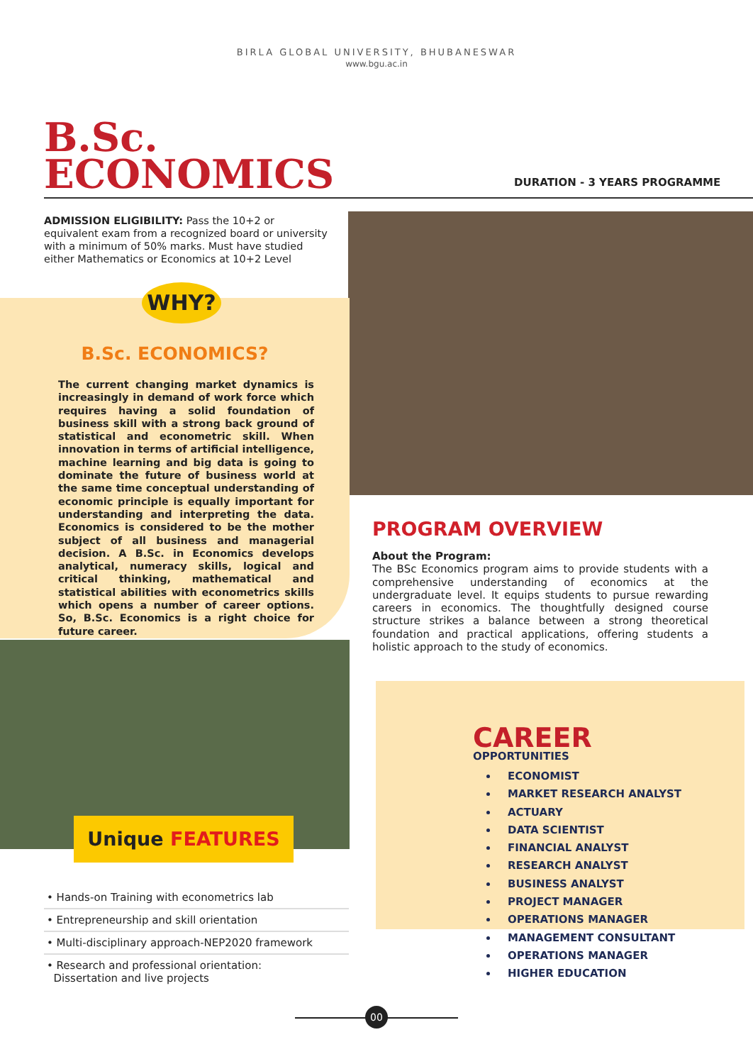BIRLA GLOBAL UNIVERSITY, BHUBANESWAR
www.bgu.ac.in
B.Sc.
ECONOMICS
DURATION - 3 YEARS PROGRAMME
ADMISSION ELIGIBILITY: Pass the 10+2 or equivalent exam from a recognized board or university with a minimum of 50% marks. Must have studied either Mathematics or Economics at 10+2 Level
WHY?
B.Sc. ECONOMICS?
The current changing market dynamics is increasingly in demand of work force which requires having a solid foundation of business skill with a strong back ground of statistical and econometric skill. When innovation in terms of artificial intelligence, machine learning and big data is going to dominate the future of business world at the same time conceptual understanding of economic principle is equally important for understanding and interpreting the data. Economics is considered to be the mother subject of all business and managerial decision. A B.Sc. in Economics develops analytical, numeracy skills, logical and critical thinking, mathematical and statistical abilities with econometrics skills which opens a number of career options. So, B.Sc. Economics is a right choice for future career.
Unique FEATURES
• Hands-on Training with econometrics lab
• Entrepreneurship and skill orientation
• Multi-disciplinary approach-NEP2020 framework
• Research and professional orientation:
Dissertation and live projects
PROGRAM OVERVIEW
About the Program:
The BSc Economics program aims to provide students with a comprehensive understanding of economics at the undergraduate level. It equips students to pursue rewarding careers in economics. The thoughtfully designed course structure strikes a balance between a strong theoretical foundation and practical applications, offering students a holistic approach to the study of economics.
CAREER
OPPORTUNITIES
ECONOMIST
MARKET RESEARCH ANALYST
ACTUARY
DATA SCIENTIST
FINANCIAL ANALYST
RESEARCH ANALYST
BUSINESS ANALYST
PROJECT MANAGER
OPERATIONS MANAGER
MANAGEMENT CONSULTANT
OPERATIONS MANAGER
HIGHER EDUCATION
00